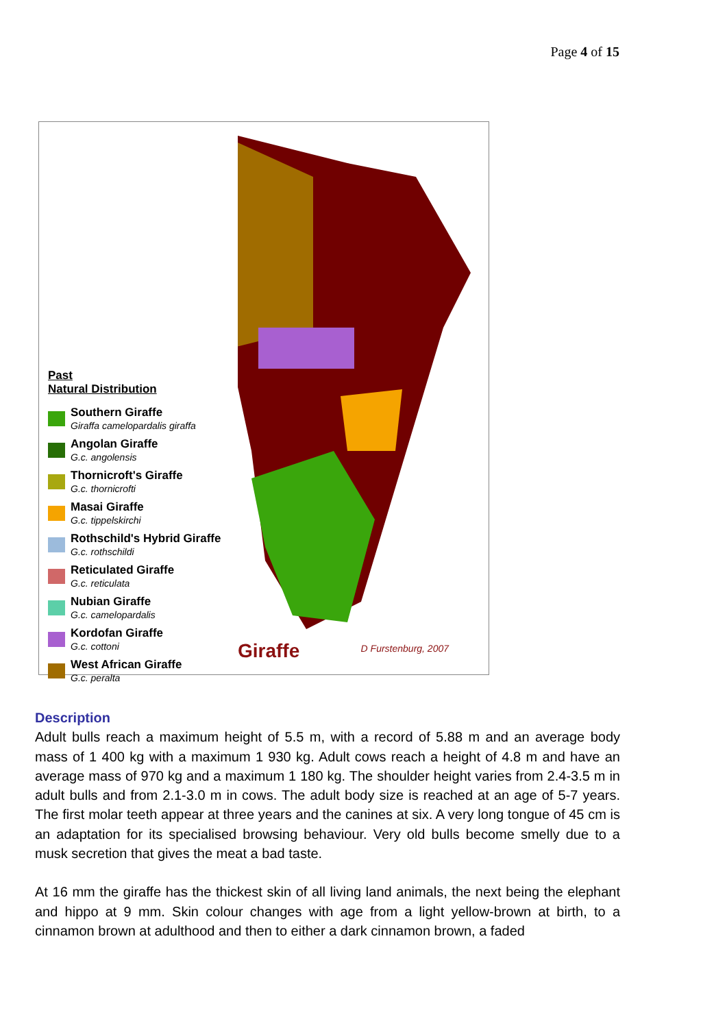Page 4 of 15
Past
Natural Distribution
Southern Giraffe
Giraffa camelopardalis giraffa
Angolan Giraffe
G.c. angolensis
Thornicroft's Giraffe
G.c. thornicrofti
Masai Giraffe
G.c. tippelskirchi
Rothschild's Hybrid Giraffe
G.c. rothschildi
Reticulated Giraffe
G.c. reticulata
Nubian Giraffe
G.c. camelopardalis
Kordofan Giraffe
G.c. cottoni
West African Giraffe
G.c. peralta
Giraffe D Furstenburg, 2007
Description
Adult bulls reach a maximum height of 5.5 m, with a record of 5.88 m and an average body mass of 1 400 kg with a maximum 1 930 kg. Adult cows reach a height of 4.8 m and have an average mass of 970 kg and a maximum 1 180 kg. The shoulder height varies from 2.4-3.5 m in adult bulls and from 2.1-3.0 m in cows. The adult body size is reached at an age of 5-7 years. The first molar teeth appear at three years and the canines at six. A very long tongue of 45 cm is an adaptation for its specialised browsing behaviour. Very old bulls become smelly due to a musk secretion that gives the meat a bad taste.
At 16 mm the giraffe has the thickest skin of all living land animals, the next being the elephant and hippo at 9 mm. Skin colour changes with age from a light yellow-brown at birth, to a cinnamon brown at adulthood and then to either a dark cinnamon brown, a faded